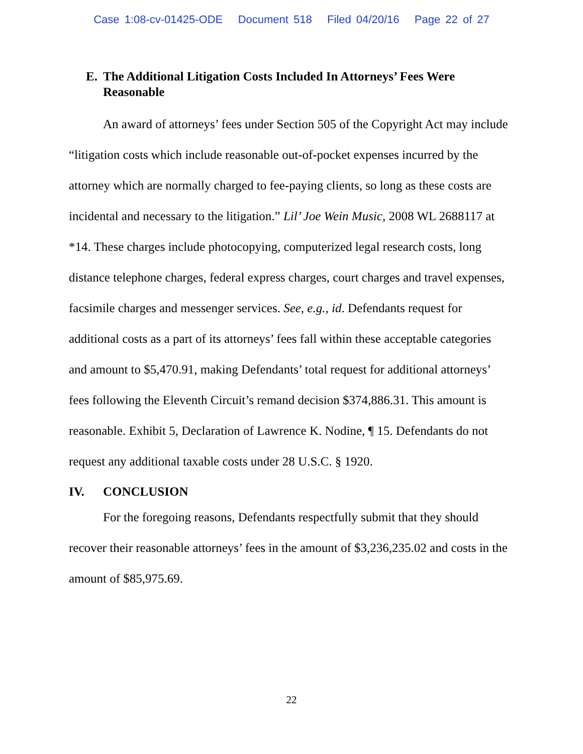Case 1:08-cv-01425-ODE Document 518 Filed 04/20/16 Page 22 of 27
E. The Additional Litigation Costs Included In Attorneys’ Fees Were Reasonable
An award of attorneys’ fees under Section 505 of the Copyright Act may include “litigation costs which include reasonable out-of-pocket expenses incurred by the attorney which are normally charged to fee-paying clients, so long as these costs are incidental and necessary to the litigation.” Lil’ Joe Wein Music, 2008 WL 2688117 at *14. These charges include photocopying, computerized legal research costs, long distance telephone charges, federal express charges, court charges and travel expenses, facsimile charges and messenger services. See, e.g., id. Defendants request for additional costs as a part of its attorneys’ fees fall within these acceptable categories and amount to $5,470.91, making Defendants’ total request for additional attorneys’ fees following the Eleventh Circuit’s remand decision $374,886.31. This amount is reasonable. Exhibit 5, Declaration of Lawrence K. Nodine, ¶ 15. Defendants do not request any additional taxable costs under 28 U.S.C. § 1920.
IV. CONCLUSION
For the foregoing reasons, Defendants respectfully submit that they should recover their reasonable attorneys’ fees in the amount of $3,236,235.02 and costs in the amount of $85,975.69.
22